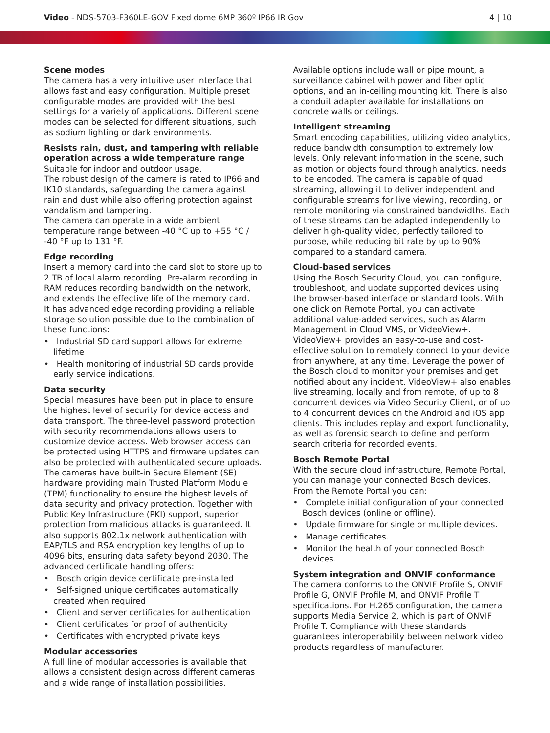Video - NDS-5703-F360LE-GOV Fixed dome 6MP 360º IP66 IR Gov
4 | 10
Scene modes
The camera has a very intuitive user interface that allows fast and easy configuration. Multiple preset configurable modes are provided with the best settings for a variety of applications. Different scene modes can be selected for different situations, such as sodium lighting or dark environments.
Resists rain, dust, and tampering with reliable operation across a wide temperature range
Suitable for indoor and outdoor usage.
The robust design of the camera is rated to IP66 and IK10 standards, safeguarding the camera against rain and dust while also offering protection against vandalism and tampering.
The camera can operate in a wide ambient temperature range between -40 °C up to +55 °C / -40 °F up to 131 °F.
Edge recording
Insert a memory card into the card slot to store up to 2 TB of local alarm recording. Pre-alarm recording in RAM reduces recording bandwidth on the network, and extends the effective life of the memory card.
It has advanced edge recording providing a reliable storage solution possible due to the combination of these functions:
• Industrial SD card support allows for extreme lifetime
• Health monitoring of industrial SD cards provide early service indications.
Data security
Special measures have been put in place to ensure the highest level of security for device access and data transport. The three-level password protection with security recommendations allows users to customize device access. Web browser access can be protected using HTTPS and firmware updates can also be protected with authenticated secure uploads. The cameras have built-in Secure Element (SE) hardware providing main Trusted Platform Module (TPM) functionality to ensure the highest levels of data security and privacy protection. Together with Public Key Infrastructure (PKI) support, superior protection from malicious attacks is guaranteed. It also supports 802.1x network authentication with EAP/TLS and RSA encryption key lengths of up to 4096 bits, ensuring data safety beyond 2030. The advanced certificate handling offers:
• Bosch origin device certificate pre-installed
• Self-signed unique certificates automatically created when required
• Client and server certificates for authentication
• Client certificates for proof of authenticity
• Certificates with encrypted private keys
Modular accessories
A full line of modular accessories is available that allows a consistent design across different cameras and a wide range of installation possibilities.
Available options include wall or pipe mount, a surveillance cabinet with power and fiber optic options, and an in-ceiling mounting kit. There is also a conduit adapter available for installations on concrete walls or ceilings.
Intelligent streaming
Smart encoding capabilities, utilizing video analytics, reduce bandwidth consumption to extremely low levels. Only relevant information in the scene, such as motion or objects found through analytics, needs to be encoded. The camera is capable of quad streaming, allowing it to deliver independent and configurable streams for live viewing, recording, or remote monitoring via constrained bandwidths. Each of these streams can be adapted independently to deliver high-quality video, perfectly tailored to purpose, while reducing bit rate by up to 90% compared to a standard camera.
Cloud-based services
Using the Bosch Security Cloud, you can configure, troubleshoot, and update supported devices using the browser-based interface or standard tools. With one click on Remote Portal, you can activate additional value-added services, such as Alarm Management in Cloud VMS, or VideoView+.
VideoView+ provides an easy-to-use and cost-effective solution to remotely connect to your device from anywhere, at any time. Leverage the power of the Bosch cloud to monitor your premises and get notified about any incident. VideoView+ also enables live streaming, locally and from remote, of up to 8 concurrent devices via Video Security Client, or of up to 4 concurrent devices on the Android and iOS app clients. This includes replay and export functionality, as well as forensic search to define and perform search criteria for recorded events.
Bosch Remote Portal
With the secure cloud infrastructure, Remote Portal, you can manage your connected Bosch devices. From the Remote Portal you can:
• Complete initial configuration of your connected Bosch devices (online or offline).
• Update firmware for single or multiple devices.
• Manage certificates.
• Monitor the health of your connected Bosch devices.
System integration and ONVIF conformance
The camera conforms to the ONVIF Profile S, ONVIF Profile G, ONVIF Profile M, and ONVIF Profile T specifications. For H.265 configuration, the camera supports Media Service 2, which is part of ONVIF Profile T. Compliance with these standards guarantees interoperability between network video products regardless of manufacturer.